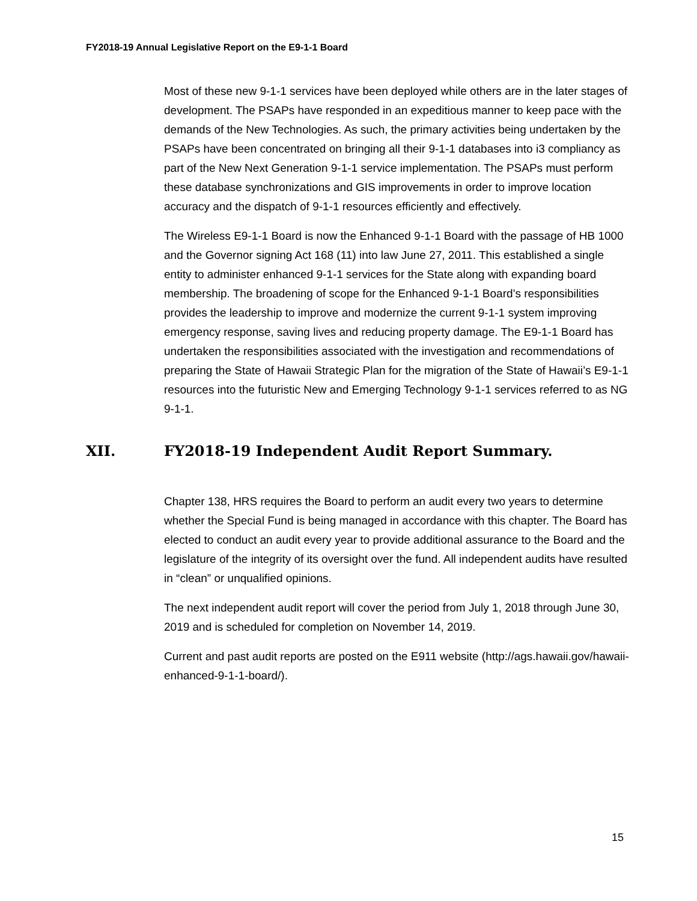FY2018-19 Annual Legislative Report on the E9-1-1 Board
Most of these new 9-1-1 services have been deployed while others are in the later stages of development. The PSAPs have responded in an expeditious manner to keep pace with the demands of the New Technologies. As such, the primary activities being undertaken by the PSAPs have been concentrated on bringing all their 9-1-1 databases into i3 compliancy as part of the New Next Generation 9-1-1 service implementation. The PSAPs must perform these database synchronizations and GIS improvements in order to improve location accuracy and the dispatch of 9-1-1 resources efficiently and effectively.
The Wireless E9-1-1 Board is now the Enhanced 9-1-1 Board with the passage of HB 1000 and the Governor signing Act 168 (11) into law June 27, 2011. This established a single entity to administer enhanced 9-1-1 services for the State along with expanding board membership. The broadening of scope for the Enhanced 9-1-1 Board’s responsibilities provides the leadership to improve and modernize the current 9-1-1 system improving emergency response, saving lives and reducing property damage. The E9-1-1 Board has undertaken the responsibilities associated with the investigation and recommendations of preparing the State of Hawaii Strategic Plan for the migration of the State of Hawaii’s E9-1-1 resources into the futuristic New and Emerging Technology 9-1-1 services referred to as NG 9-1-1.
XII. FY2018-19 Independent Audit Report Summary.
Chapter 138, HRS requires the Board to perform an audit every two years to determine whether the Special Fund is being managed in accordance with this chapter. The Board has elected to conduct an audit every year to provide additional assurance to the Board and the legislature of the integrity of its oversight over the fund. All independent audits have resulted in “clean” or unqualified opinions.
The next independent audit report will cover the period from July 1, 2018 through June 30, 2019 and is scheduled for completion on November 14, 2019.
Current and past audit reports are posted on the E911 website (http://ags.hawaii.gov/hawaii-enhanced-9-1-1-board/).
15